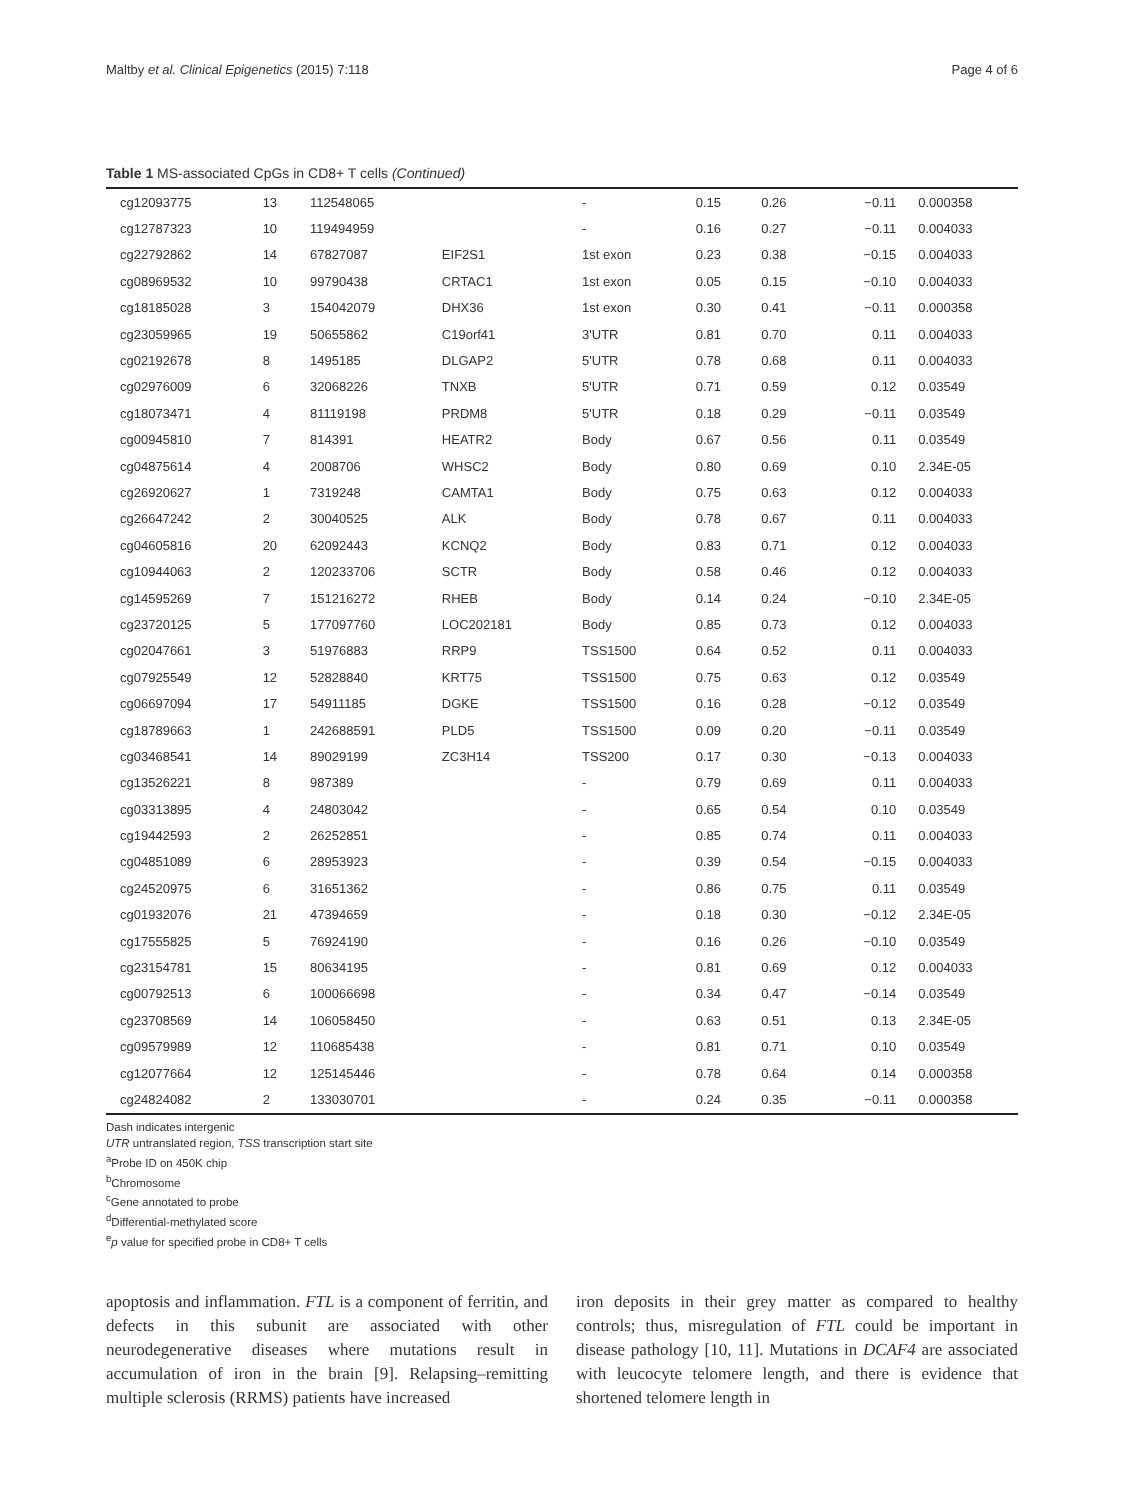Maltby et al. Clinical Epigenetics (2015) 7:118 Page 4 of 6
Table 1 MS-associated CpGs in CD8+ T cells (Continued)
| cg12093775 | 13 | 112548065 | | - | 0.15 | 0.26 | −0.11 | 0.000358 |
| cg12787323 | 10 | 119494959 | | - | 0.16 | 0.27 | −0.11 | 0.004033 |
| cg22792862 | 14 | 67827087 | EIF2S1 | 1st exon | 0.23 | 0.38 | −0.15 | 0.004033 |
| cg08969532 | 10 | 99790438 | CRTAC1 | 1st exon | 0.05 | 0.15 | −0.10 | 0.004033 |
| cg18185028 | 3 | 154042079 | DHX36 | 1st exon | 0.30 | 0.41 | −0.11 | 0.000358 |
| cg23059965 | 19 | 50655862 | C19orf41 | 3'UTR | 0.81 | 0.70 | 0.11 | 0.004033 |
| cg02192678 | 8 | 1495185 | DLGAP2 | 5'UTR | 0.78 | 0.68 | 0.11 | 0.004033 |
| cg02976009 | 6 | 32068226 | TNXB | 5'UTR | 0.71 | 0.59 | 0.12 | 0.03549 |
| cg18073471 | 4 | 81119198 | PRDM8 | 5'UTR | 0.18 | 0.29 | −0.11 | 0.03549 |
| cg00945810 | 7 | 814391 | HEATR2 | Body | 0.67 | 0.56 | 0.11 | 0.03549 |
| cg04875614 | 4 | 2008706 | WHSC2 | Body | 0.80 | 0.69 | 0.10 | 2.34E-05 |
| cg26920627 | 1 | 7319248 | CAMTA1 | Body | 0.75 | 0.63 | 0.12 | 0.004033 |
| cg26647242 | 2 | 30040525 | ALK | Body | 0.78 | 0.67 | 0.11 | 0.004033 |
| cg04605816 | 20 | 62092443 | KCNQ2 | Body | 0.83 | 0.71 | 0.12 | 0.004033 |
| cg10944063 | 2 | 120233706 | SCTR | Body | 0.58 | 0.46 | 0.12 | 0.004033 |
| cg14595269 | 7 | 151216272 | RHEB | Body | 0.14 | 0.24 | −0.10 | 2.34E-05 |
| cg23720125 | 5 | 177097760 | LOC202181 | Body | 0.85 | 0.73 | 0.12 | 0.004033 |
| cg02047661 | 3 | 51976883 | RRP9 | TSS1500 | 0.64 | 0.52 | 0.11 | 0.004033 |
| cg07925549 | 12 | 52828840 | KRT75 | TSS1500 | 0.75 | 0.63 | 0.12 | 0.03549 |
| cg06697094 | 17 | 54911185 | DGKE | TSS1500 | 0.16 | 0.28 | −0.12 | 0.03549 |
| cg18789663 | 1 | 242688591 | PLD5 | TSS1500 | 0.09 | 0.20 | −0.11 | 0.03549 |
| cg03468541 | 14 | 89029199 | ZC3H14 | TSS200 | 0.17 | 0.30 | −0.13 | 0.004033 |
| cg13526221 | 8 | 987389 | | - | 0.79 | 0.69 | 0.11 | 0.004033 |
| cg03313895 | 4 | 24803042 | | - | 0.65 | 0.54 | 0.10 | 0.03549 |
| cg19442593 | 2 | 26252851 | | - | 0.85 | 0.74 | 0.11 | 0.004033 |
| cg04851089 | 6 | 28953923 | | - | 0.39 | 0.54 | −0.15 | 0.004033 |
| cg24520975 | 6 | 31651362 | | - | 0.86 | 0.75 | 0.11 | 0.03549 |
| cg01932076 | 21 | 47394659 | | - | 0.18 | 0.30 | −0.12 | 2.34E-05 |
| cg17555825 | 5 | 76924190 | | - | 0.16 | 0.26 | −0.10 | 0.03549 |
| cg23154781 | 15 | 80634195 | | - | 0.81 | 0.69 | 0.12 | 0.004033 |
| cg00792513 | 6 | 100066698 | | - | 0.34 | 0.47 | −0.14 | 0.03549 |
| cg23708569 | 14 | 106058450 | | - | 0.63 | 0.51 | 0.13 | 2.34E-05 |
| cg09579989 | 12 | 110685438 | | - | 0.81 | 0.71 | 0.10 | 0.03549 |
| cg12077664 | 12 | 125145446 | | - | 0.78 | 0.64 | 0.14 | 0.000358 |
| cg24824082 | 2 | 133030701 | | - | 0.24 | 0.35 | −0.11 | 0.000358 |
Dash indicates intergenic
UTR untranslated region, TSS transcription start site
<sup>a</sup> Probe ID on 450K chip
<sup>b</sup> Chromosome
<sup>c</sup> Gene annotated to probe
<sup>d</sup> Differential-methylated score
<sup>e</sup> p value for specified probe in CD8+ T cells
apoptosis and inflammation. FTL is a component of ferritin, and defects in this subunit are associated with other neurodegenerative diseases where mutations result in accumulation of iron in the brain [9]. Relapsing–remitting multiple sclerosis (RRMS) patients have increased
iron deposits in their grey matter as compared to healthy controls; thus, misregulation of FTL could be important in disease pathology [10, 11]. Mutations in DCAF4 are associated with leucocyte telomere length, and there is evidence that shortened telomere length in